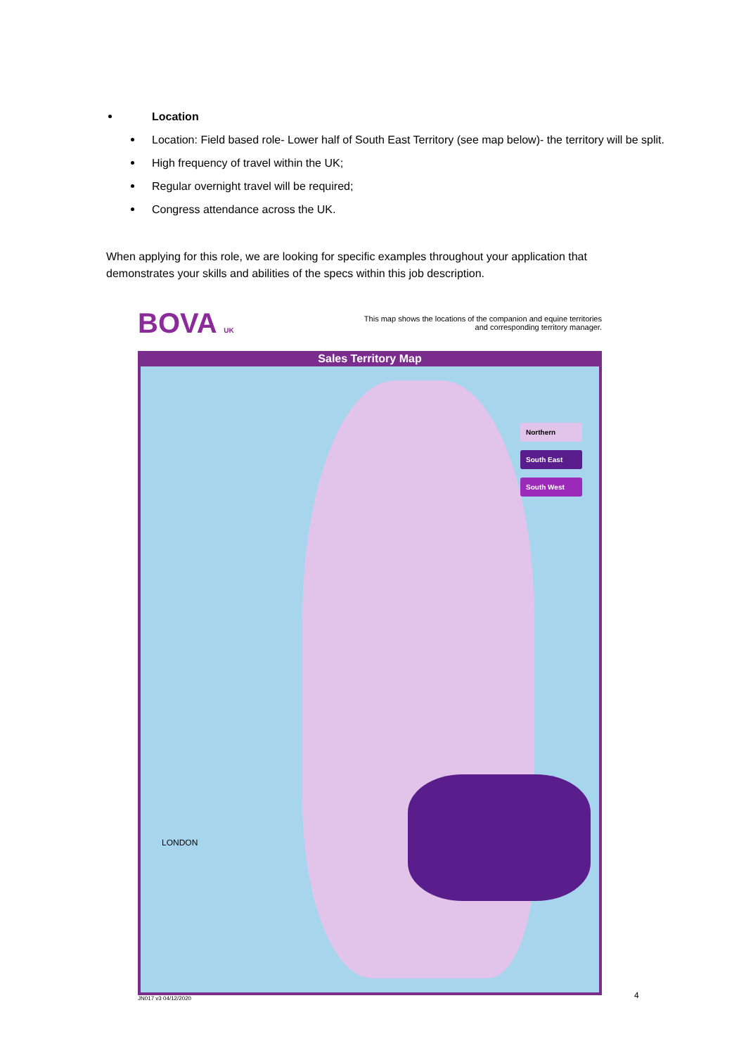Location
Location: Field based role- Lower half of South East Territory (see map below)- the territory will be split.
High frequency of travel within the UK;
Regular overnight travel will be required;
Congress attendance across the UK.
When applying for this role, we are looking for specific examples throughout your application that demonstrates your skills and abilities of the specs within this job description.
BOVA UK
This map shows the locations of the companion and equine territories
and corresponding territory manager.
Sales Territory Map
Northern
South East
South West
LONDON
JN017 v3 04/12/2020
4